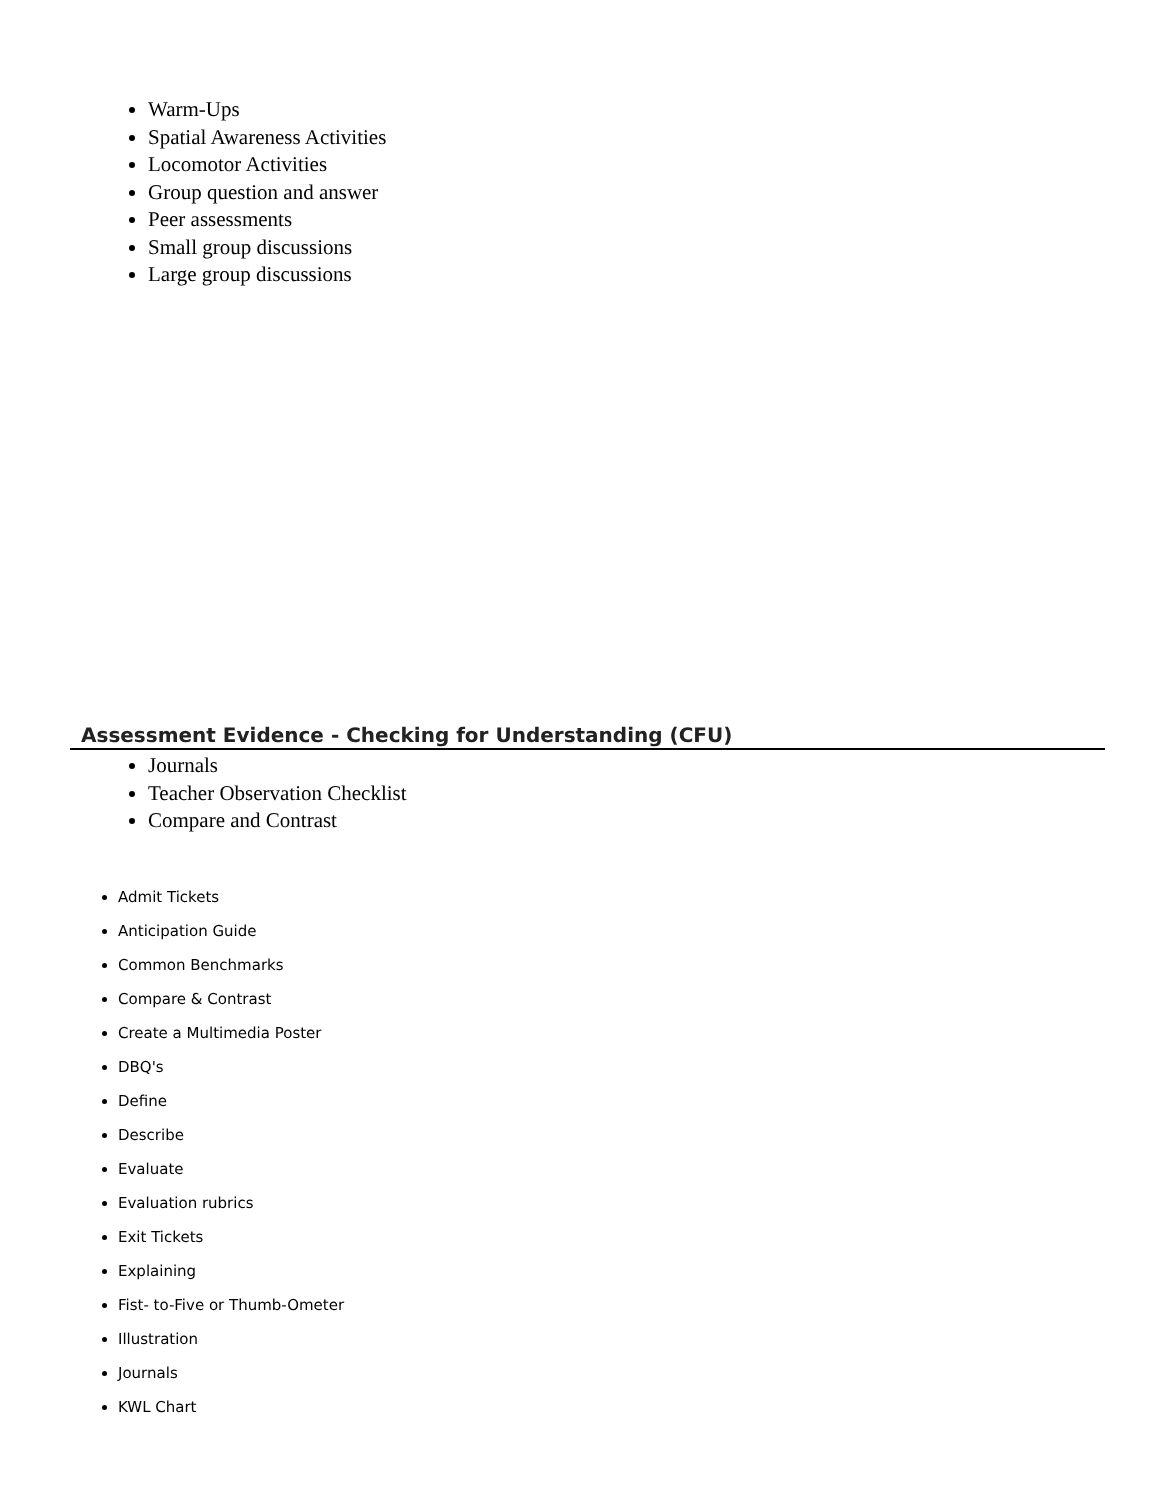Warm-Ups
Spatial Awareness Activities
Locomotor Activities
Group question and answer
Peer assessments
Small group discussions
Large group discussions
Assessment Evidence - Checking for Understanding (CFU)
Journals
Teacher Observation Checklist
Compare and Contrast
Admit Tickets
Anticipation Guide
Common Benchmarks
Compare & Contrast
Create a Multimedia Poster
DBQ's
Define
Describe
Evaluate
Evaluation rubrics
Exit Tickets
Explaining
Fist- to-Five or Thumb-Ometer
Illustration
Journals
KWL Chart